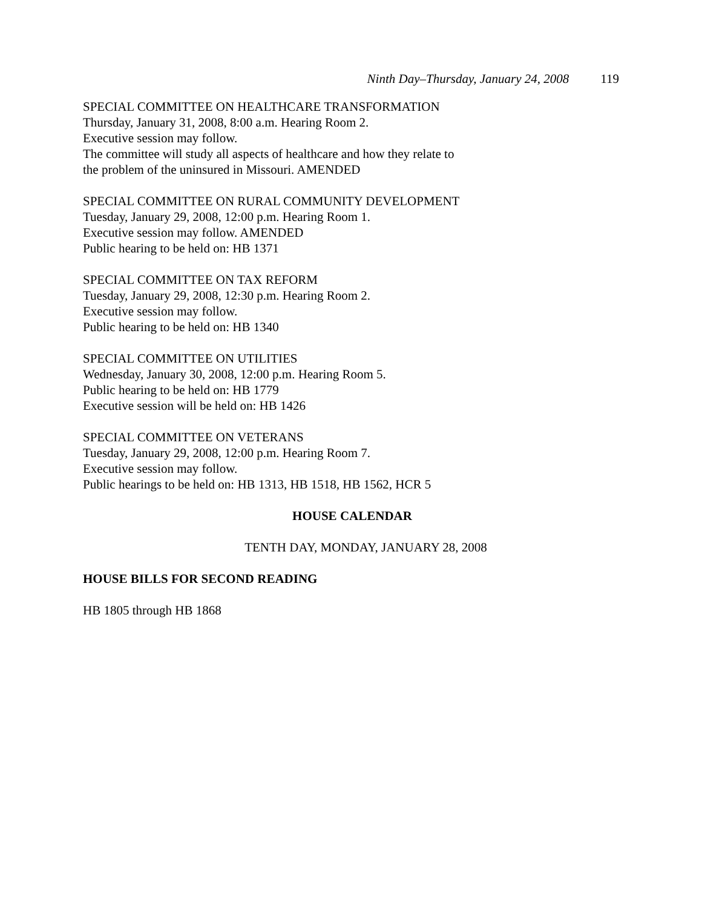Ninth Day–Thursday, January 24, 2008 119
SPECIAL COMMITTEE ON HEALTHCARE TRANSFORMATION
Thursday, January 31, 2008, 8:00 a.m. Hearing Room 2.
Executive session may follow.
The committee will study all aspects of healthcare and how they relate to
the problem of the uninsured in Missouri. AMENDED
SPECIAL COMMITTEE ON RURAL COMMUNITY DEVELOPMENT
Tuesday, January 29, 2008, 12:00 p.m. Hearing Room 1.
Executive session may follow. AMENDED
Public hearing to be held on: HB 1371
SPECIAL COMMITTEE ON TAX REFORM
Tuesday, January 29, 2008, 12:30 p.m. Hearing Room 2.
Executive session may follow.
Public hearing to be held on: HB 1340
SPECIAL COMMITTEE ON UTILITIES
Wednesday, January 30, 2008, 12:00 p.m. Hearing Room 5.
Public hearing to be held on: HB 1779
Executive session will be held on: HB 1426
SPECIAL COMMITTEE ON VETERANS
Tuesday, January 29, 2008, 12:00 p.m. Hearing Room 7.
Executive session may follow.
Public hearings to be held on: HB 1313, HB 1518, HB 1562, HCR 5
HOUSE CALENDAR
TENTH DAY, MONDAY, JANUARY 28, 2008
HOUSE BILLS FOR SECOND READING
HB 1805 through HB 1868